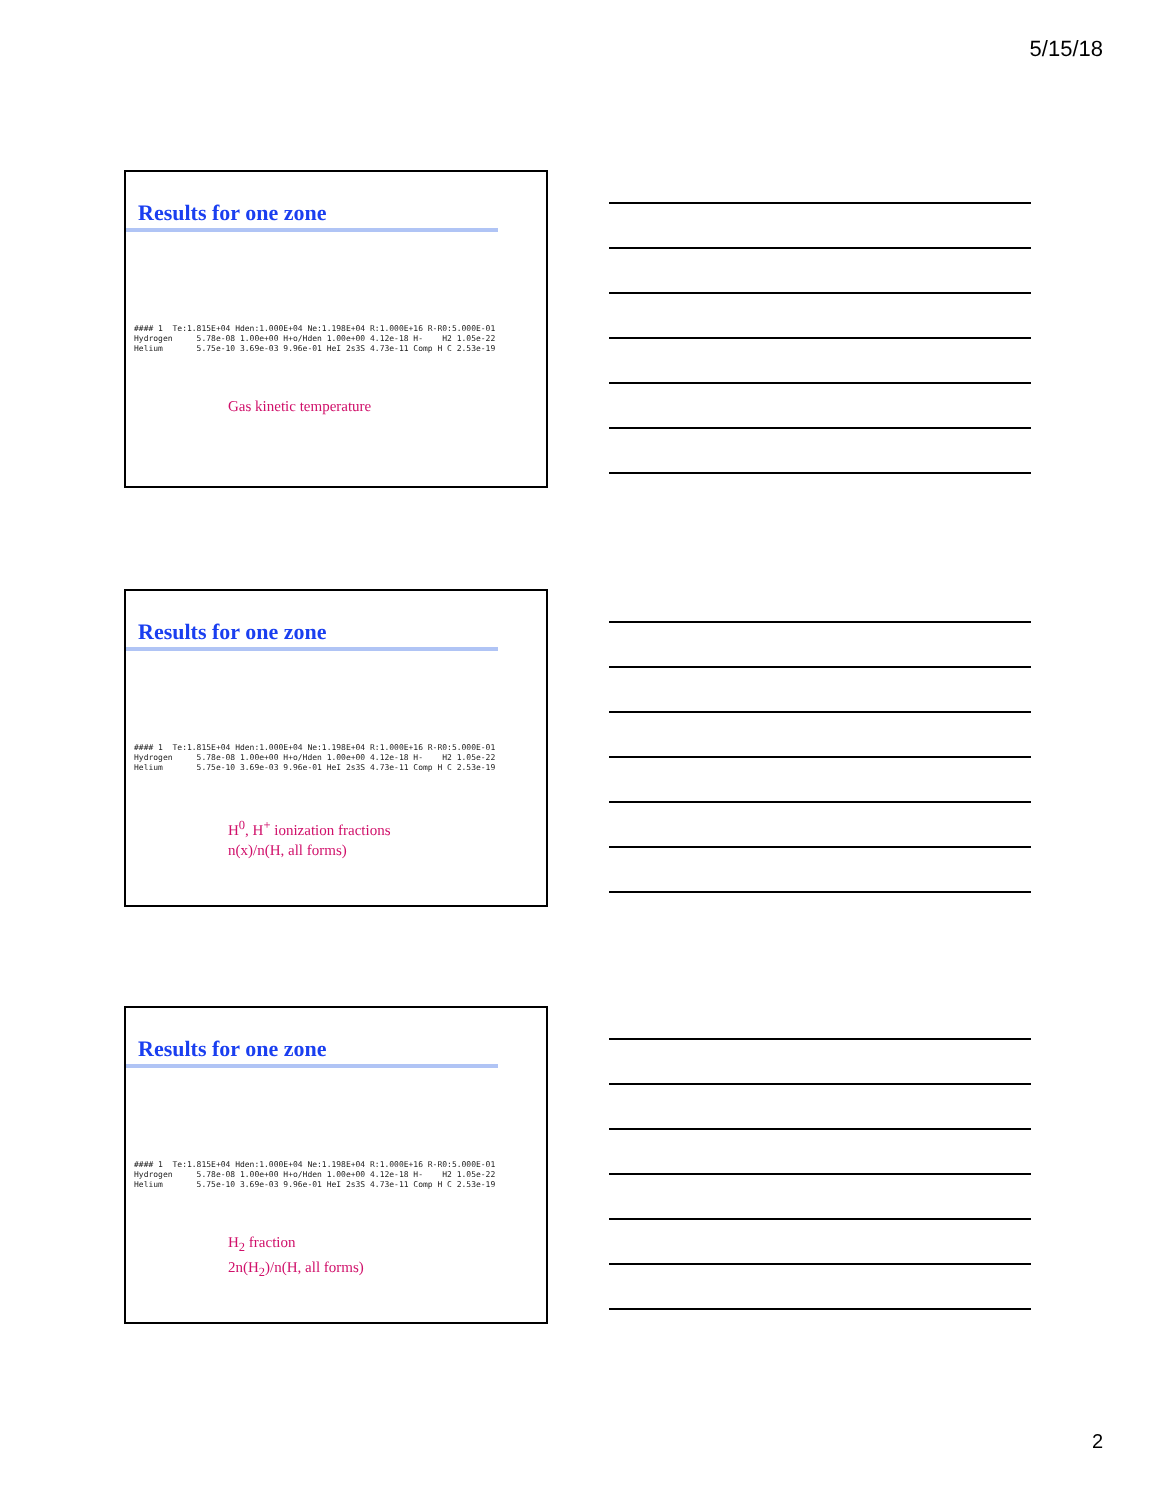5/15/18
Results for one zone
#### 1 Te:1.815E+04 Hden:1.000E+04 Ne:1.198E+04 R:1.000E+16 R-R0:5.000E-01 Hydrogen 5.78e-08 1.00e+00 H+o/Hden 1.00e+00 4.12e-18 H- H2 1.05e-22 Helium 5.75e-10 3.69e-03 9.96e-01 HeI 2s3S 4.73e-11 Comp H C 2.53e-19
Gas kinetic temperature
Results for one zone
#### 1 Te:1.815E+04 Hden:1.000E+04 Ne:1.198E+04 R:1.000E+16 R-R0:5.000E-01 Hydrogen 5.78e-08 1.00e+00 H+o/Hden 1.00e+00 4.12e-18 H- H2 1.05e-22 Helium 5.75e-10 3.69e-03 9.96e-01 HeI 2s3S 4.73e-11 Comp H C 2.53e-19
H<sup>0</sup>, H<sup>+</sup> ionization fractions
n(x)/n(H, all forms)
Results for one zone
#### 1 Te:1.815E+04 Hden:1.000E+04 Ne:1.198E+04 R:1.000E+16 R-R0:5.000E-01 Hydrogen 5.78e-08 1.00e+00 H+o/Hden 1.00e+00 4.12e-18 H- H2 1.05e-22 Helium 5.75e-10 3.69e-03 9.96e-01 HeI 2s3S 4.73e-11 Comp H C 2.53e-19
H<sub>2</sub> fraction
2n(H<sub>2</sub>)/n(H, all forms)
2